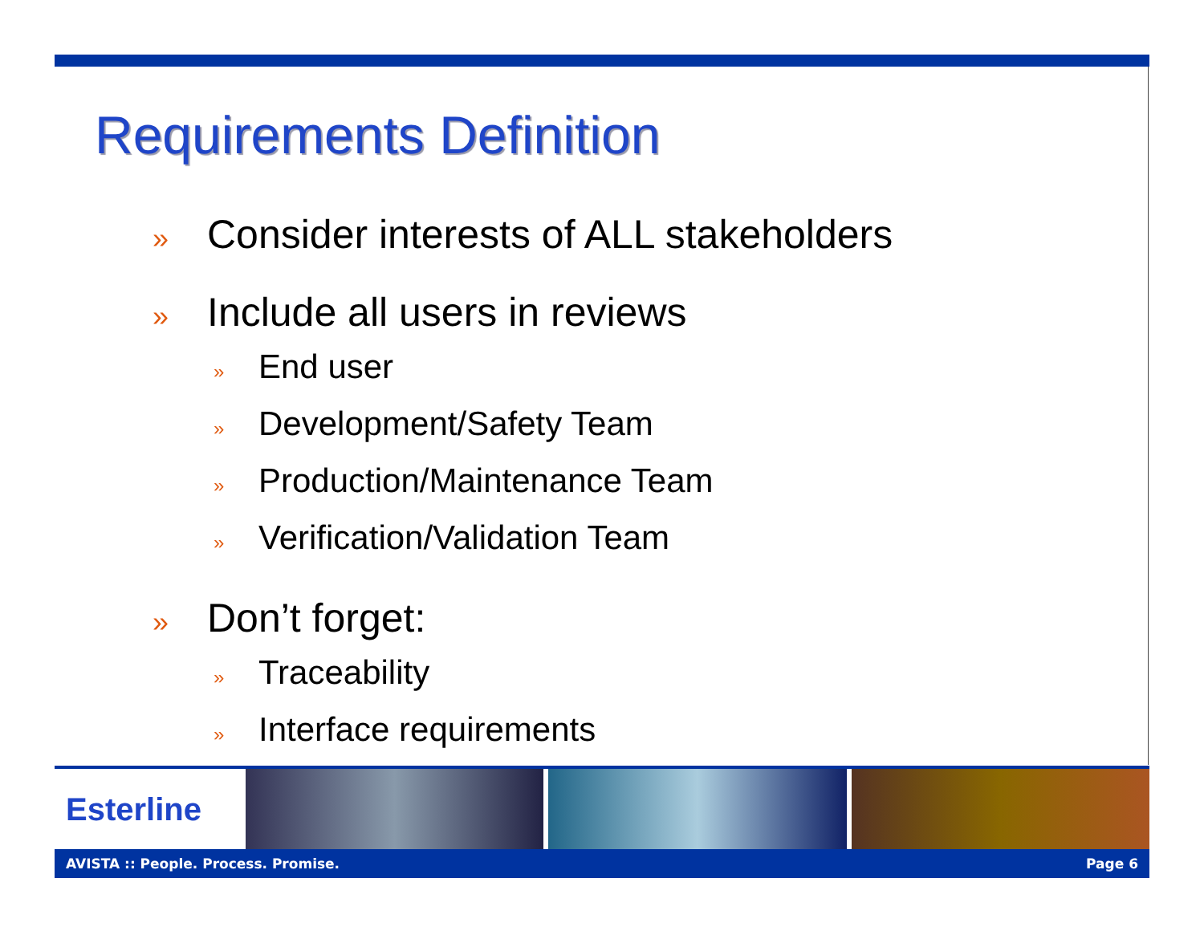Requirements Definition
» Consider interests of ALL stakeholders
» Include all users in reviews
» End user
» Development/Safety Team
» Production/Maintenance Team
» Verification/Validation Team
» Don’t forget:
» Traceability
» Interface requirements
Esterline
AVISTA :: People. Process. Promise. Page 6